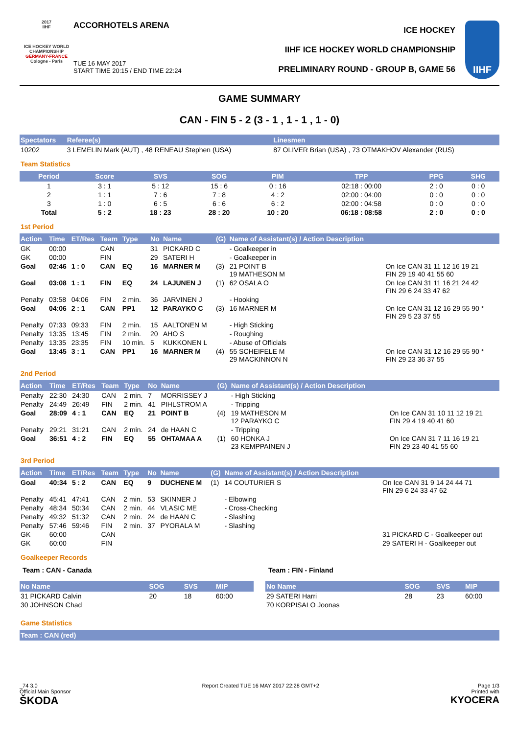2017
IIHF
ICE HOCKEY WORLD CHAMPIONSHIP
GERMANY-FRANCE
Cologne - Paris
ACCORHOTELS ARENA
TUE 16 MAY 2017
START TIME 20:15 / END TIME 22:24
ICE HOCKEY
IIHF ICE HOCKEY WORLD CHAMPIONSHIP
PRELIMINARY ROUND - GROUP B, GAME 56
IIHF
GAME SUMMARY
CAN - FIN 5 - 2 (3 - 1 , 1 - 1 , 1 - 0)
| Spectators | Referee(s) | Linesmen |
| --- | --- | --- |
| 10202 | 3 LEMELIN Mark (AUT) , 48 RENEAU Stephen (USA) | 87 OLIVER Brian (USA) , 73 OTMAKHOV Alexander (RUS) |
Team Statistics
| Period | Score | SVS | SOG | PIM | TPP | PPG | SHG |
| --- | --- | --- | --- | --- | --- | --- | --- |
| 1 | 3 : 1 | 5 : 12 | 15 : 6 | 0 : 16 | 02:18 : 00:00 | 2 : 0 | 0 : 0 |
| 2 | 1 : 1 | 7 : 6 | 7 : 8 | 4 : 2 | 02:00 : 04:00 | 0 : 0 | 0 : 0 |
| 3 | 1 : 0 | 6 : 5 | 6 : 6 | 6 : 2 | 02:00 : 04:58 | 0 : 0 | 0 : 0 |
| Total | 5 : 2 | 18 : 23 | 28 : 20 | 10 : 20 | 06:18 : 08:58 | 2 : 0 | 0 : 0 |
1st Period
| Action | Time | ET/Res | Team | Type | No | Name | (G) | Name of Assistant(s) / Action Description | |
| --- | --- | --- | --- | --- | --- | --- | --- | --- | --- |
| GK | 00:00 | | CAN | | 31 | PICKARD C | | - Goalkeeper in | |
| GK | 00:00 | | FIN | | 29 | SATERI H | | - Goalkeeper in | |
| Goal | 02:46 | 1 : 0 | CAN | EQ | 16 | MARNER M | (3) | 21 POINT B 19 MATHESON M | On Ice CAN 31 11 12 16 19 21 FIN 29 19 40 41 55 60 |
| Goal | 03:08 | 1 : 1 | FIN | EQ | 24 | LAJUNEN J | (1) | 62 OSALA O | On Ice CAN 31 11 16 21 24 42 FIN 29 6 24 33 47 62 |
| Penalty | 03:58 | 04:06 | FIN | 2 min. | 36 | JARVINEN J | | - Hooking | |
| Goal | 04:06 | 2 : 1 | CAN | PP1 | 12 | PARAYKO C | (3) | 16 MARNER M | On Ice CAN 31 12 16 29 55 90 * FIN 29 5 23 37 55 |
| Penalty | 07:33 | 09:33 | FIN | 2 min. | 15 | AALTONEN M | | - High Sticking | |
| Penalty | 13:35 | 13:45 | FIN | 2 min. | 20 | AHO S | | - Roughing | |
| Penalty | 13:35 | 23:35 | FIN | 10 min. | 5 | KUKKONEN L | | - Abuse of Officials | |
| Goal | 13:45 | 3 : 1 | CAN | PP1 | 16 | MARNER M | (4) | 55 SCHEIFELE M 29 MACKINNON N | On Ice CAN 31 12 16 29 55 90 * FIN 29 23 36 37 55 |
2nd Period
| Action | Time | ET/Res | Team | Type | No | Name | (G) | Name of Assistant(s) / Action Description | |
| --- | --- | --- | --- | --- | --- | --- | --- | --- | --- |
| Penalty | 22:30 | 24:30 | CAN | 2 min. | 7 | MORRISSEY J | | - High Sticking | |
| Penalty | 24:49 | 26:49 | FIN | 2 min. | 41 | PIHLSTROM A | | - Tripping | |
| Goal | 28:09 | 4 : 1 | CAN | EQ | 21 | POINT B | (4) | 19 MATHESON M 12 PARAYKO C | On Ice CAN 31 10 11 12 19 21 FIN 29 4 19 40 41 60 |
| Penalty | 29:21 | 31:21 | CAN | 2 min. | 24 | de HAAN C | | - Tripping | |
| Goal | 36:51 | 4 : 2 | FIN | EQ | 55 | OHTAMAA A | (1) | 60 HONKA J 23 KEMPPAINEN J | On Ice CAN 31 7 11 16 19 21 FIN 29 23 40 41 55 60 |
3rd Period
| Action | Time | ET/Res | Team | Type | No | Name | (G) | Name of Assistant(s) / Action Description | |
| --- | --- | --- | --- | --- | --- | --- | --- | --- | --- |
| Goal | 40:34 | 5 : 2 | CAN | EQ | 9 | DUCHENE M | (1) | 14 COUTURIER S | On Ice CAN 31 9 14 24 44 71 FIN 29 6 24 33 47 62 |
| Penalty | 45:41 | 47:41 | CAN | 2 min. | 53 | SKINNER J | | - Elbowing | |
| Penalty | 48:34 | 50:34 | CAN | 2 min. | 44 | VLASIC ME | | - Cross-Checking | |
| Penalty | 49:32 | 51:32 | CAN | 2 min. | 24 | de HAAN C | | - Slashing | |
| Penalty | 57:46 | 59:46 | FIN | 2 min. | 37 | PYORALA M | | - Slashing | |
| GK | 60:00 | | CAN | | | | | | 31 PICKARD C - Goalkeeper out |
| GK | 60:00 | | FIN | | | | | | 29 SATERI H - Goalkeeper out |
Goalkeeper Records
Team : CAN - Canada
| No Name | SOG | SVS | MIP |
| --- | --- | --- | --- |
| 31 PICKARD Calvin | 20 | 18 | 60:00 |
| 30 JOHNSON Chad | | | |
Team : FIN - Finland
| No Name | SOG | SVS | MIP |
| --- | --- | --- | --- |
| 29 SATERI Harri | 28 | 23 | 60:00 |
| 70 KORPISALO Joonas | | | |
Game Statistics
| Team : CAN (red) |
| --- |
_74 3.0
Official Main Sponsor
ŠKODA
Report Created TUE 16 MAY 2017 22:28 GMT+2
Page 1/3
Printed with
KYOCERA